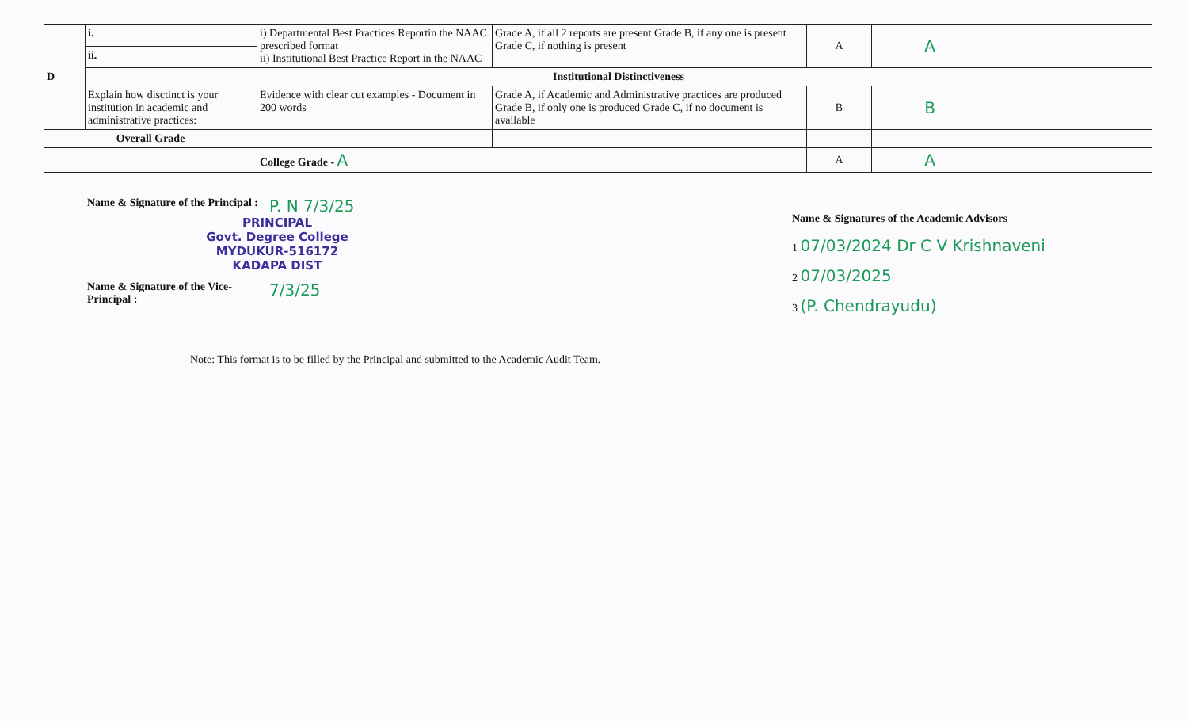| D | i. | i) Departmental Best Practices Reportin the NAAC prescribed format ii) Institutional Best Practice Report in the NAAC | Grade A, if all 2 reports are present Grade B, if any one is present Grade C, if nothing is present | A | A | |
| | ii. | | | | | |
| | Institutional Distinctiveness | | | | | |
| | Explain how disctinct is your institution in academic and administrative practices: | Evidence with clear cut examples - Document in 200 words | Grade A, if Academic and Administrative practices are produced Grade B, if only one is produced Grade C, if no document is available | B | B | |
| Overall Grade | | | | | | |
| | | College Grade - A | | A | A | |
Name & Signature of the Principal : P. N 7/3/25
PRINCIPAL
Govt. Degree College
MYDUKUR-516172
KADAPA DIST
Name & Signature of the Vice-Principal : 7/3/25
Note: This format is to be filled by the Principal and submitted to the Academic Audit Team.
Name & Signatures of the Academic Advisors
1 07/03/2024 Dr C V Krishnaveni
2 07/03/2025
3 (P. Chendrayudu)